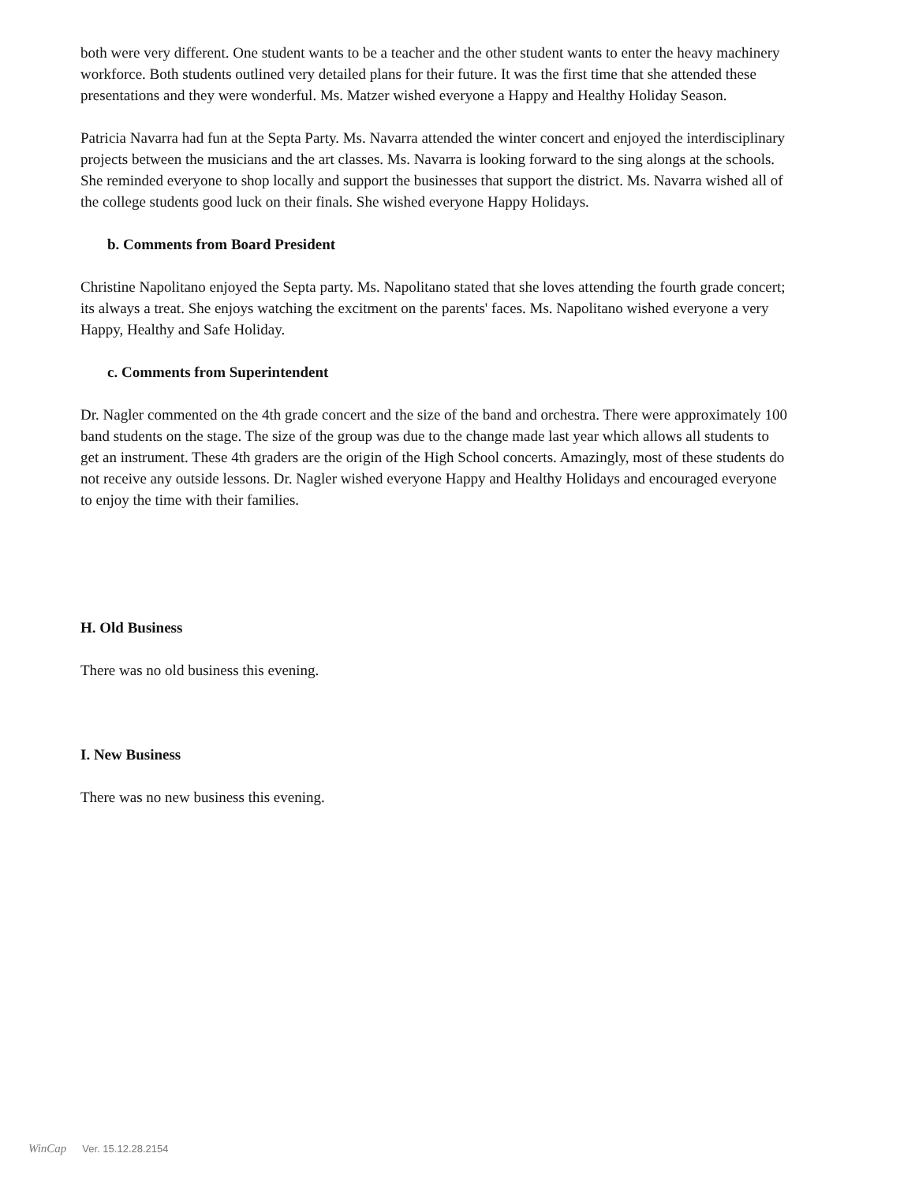both were very different. One student wants to be a teacher and the other student wants to enter the heavy machinery workforce. Both students outlined very detailed plans for their future. It was the first time that she attended these presentations and they were wonderful. Ms. Matzer wished everyone a Happy and Healthy Holiday Season.
Patricia Navarra had fun at the Septa Party. Ms. Navarra attended the winter concert and enjoyed the interdisciplinary projects between the musicians and the art classes. Ms. Navarra is looking forward to the sing alongs at the schools. She reminded everyone to shop locally and support the businesses that support the district. Ms. Navarra wished all of the college students good luck on their finals. She wished everyone Happy Holidays.
b. Comments from Board President
Christine Napolitano enjoyed the Septa party. Ms. Napolitano stated that she loves attending the fourth grade concert; its always a treat. She enjoys watching the excitment on the parents' faces. Ms. Napolitano wished everyone a very Happy, Healthy and Safe Holiday.
c. Comments from Superintendent
Dr. Nagler commented on the 4th grade concert and the size of the band and orchestra. There were approximately 100 band students on the stage. The size of the group was due to the change made last year which allows all students to get an instrument. These 4th graders are the origin of the High School concerts. Amazingly, most of these students do not receive any outside lessons. Dr. Nagler wished everyone Happy and Healthy Holidays and encouraged everyone to enjoy the time with their families.
H. Old Business
There was no old business this evening.
I. New Business
There was no new business this evening.
WinCap Ver. 15.12.28.2154